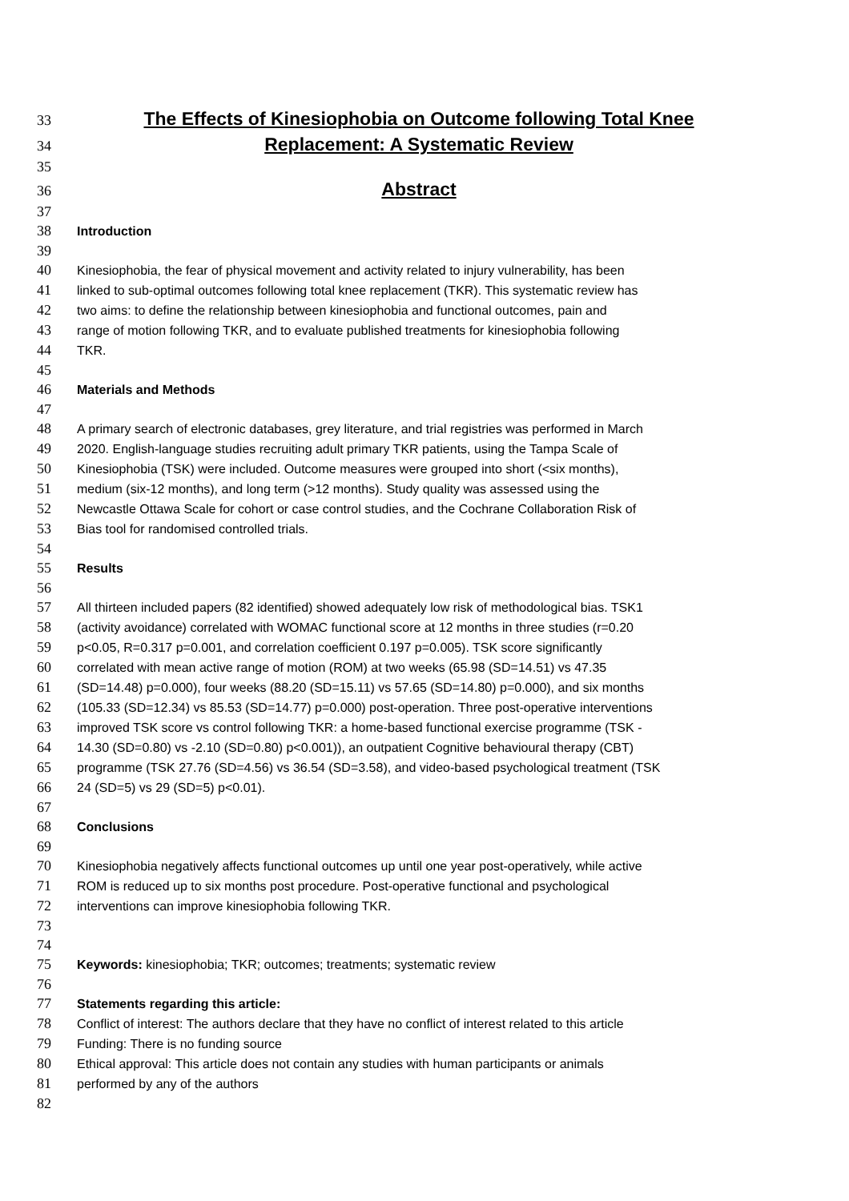33 The Effects of Kinesiophobia on Outcome following Total Knee
34 Replacement: A Systematic Review
35
36 Abstract
37
38 Introduction
39
40 Kinesiophobia, the fear of physical movement and activity related to injury vulnerability, has been
41 linked to sub-optimal outcomes following total knee replacement (TKR). This systematic review has
42 two aims: to define the relationship between kinesiophobia and functional outcomes, pain and
43 range of motion following TKR, and to evaluate published treatments for kinesiophobia following
44 TKR.
45
46 Materials and Methods
47
48 A primary search of electronic databases, grey literature, and trial registries was performed in March
49 2020. English-language studies recruiting adult primary TKR patients, using the Tampa Scale of
50 Kinesiophobia (TSK) were included. Outcome measures were grouped into short (<six months),
51 medium (six-12 months), and long term (>12 months). Study quality was assessed using the
52 Newcastle Ottawa Scale for cohort or case control studies, and the Cochrane Collaboration Risk of
53 Bias tool for randomised controlled trials.
54
55 Results
56
57 All thirteen included papers (82 identified) showed adequately low risk of methodological bias. TSK1
58 (activity avoidance) correlated with WOMAC functional score at 12 months in three studies (r=0.20
59 p<0.05, R=0.317 p=0.001, and correlation coefficient 0.197 p=0.005). TSK score significantly
60 correlated with mean active range of motion (ROM) at two weeks (65.98 (SD=14.51) vs 47.35
61 (SD=14.48) p=0.000), four weeks (88.20 (SD=15.11) vs 57.65 (SD=14.80) p=0.000), and six months
62 (105.33 (SD=12.34) vs 85.53 (SD=14.77) p=0.000) post-operation. Three post-operative interventions
63 improved TSK score vs control following TKR: a home-based functional exercise programme (TSK -
64 14.30 (SD=0.80) vs -2.10 (SD=0.80) p<0.001)), an outpatient Cognitive behavioural therapy (CBT)
65 programme (TSK 27.76 (SD=4.56) vs 36.54 (SD=3.58), and video-based psychological treatment (TSK
66 24 (SD=5) vs 29 (SD=5) p<0.01).
67
68 Conclusions
69
70 Kinesiophobia negatively affects functional outcomes up until one year post-operatively, while active
71 ROM is reduced up to six months post procedure. Post-operative functional and psychological
72 interventions can improve kinesiophobia following TKR.
73
74
75 Keywords: kinesiophobia; TKR; outcomes; treatments; systematic review
76
77 Statements regarding this article:
78 Conflict of interest: The authors declare that they have no conflict of interest related to this article
79 Funding: There is no funding source
80 Ethical approval: This article does not contain any studies with human participants or animals
81 performed by any of the authors
82